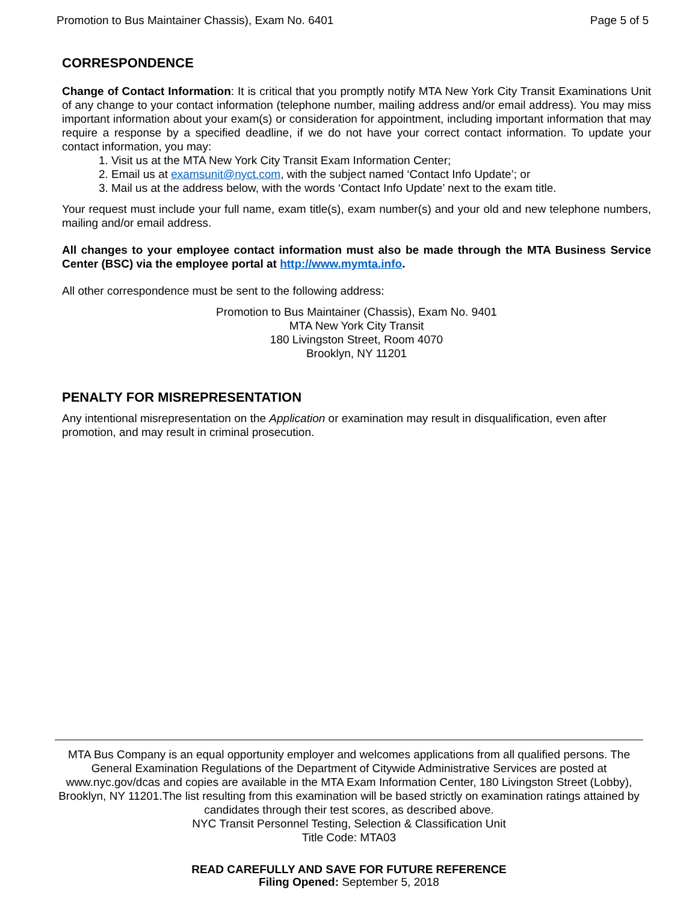Promotion to Bus Maintainer Chassis), Exam No. 6401 Page 5 of 5
CORRESPONDENCE
Change of Contact Information: It is critical that you promptly notify MTA New York City Transit Examinations Unit of any change to your contact information (telephone number, mailing address and/or email address). You may miss important information about your exam(s) or consideration for appointment, including important information that may require a response by a specified deadline, if we do not have your correct contact information. To update your contact information, you may:
1. Visit us at the MTA New York City Transit Exam Information Center;
2. Email us at examsunit@nyct.com, with the subject named ‘Contact Info Update’; or
3. Mail us at the address below, with the words ‘Contact Info Update’ next to the exam title.
Your request must include your full name, exam title(s), exam number(s) and your old and new telephone numbers, mailing and/or email address.
All changes to your employee contact information must also be made through the MTA Business Service Center (BSC) via the employee portal at http://www.mymta.info.
All other correspondence must be sent to the following address:
Promotion to Bus Maintainer (Chassis), Exam No. 9401
MTA New York City Transit
180 Livingston Street, Room 4070
Brooklyn, NY 11201
PENALTY FOR MISREPRESENTATION
Any intentional misrepresentation on the Application or examination may result in disqualification, even after promotion, and may result in criminal prosecution.
MTA Bus Company is an equal opportunity employer and welcomes applications from all qualified persons. The General Examination Regulations of the Department of Citywide Administrative Services are posted at www.nyc.gov/dcas and copies are available in the MTA Exam Information Center, 180 Livingston Street (Lobby), Brooklyn, NY 11201.The list resulting from this examination will be based strictly on examination ratings attained by candidates through their test scores, as described above.
NYC Transit Personnel Testing, Selection & Classification Unit
Title Code: MTA03
READ CAREFULLY AND SAVE FOR FUTURE REFERENCE
Filing Opened: September 5, 2018